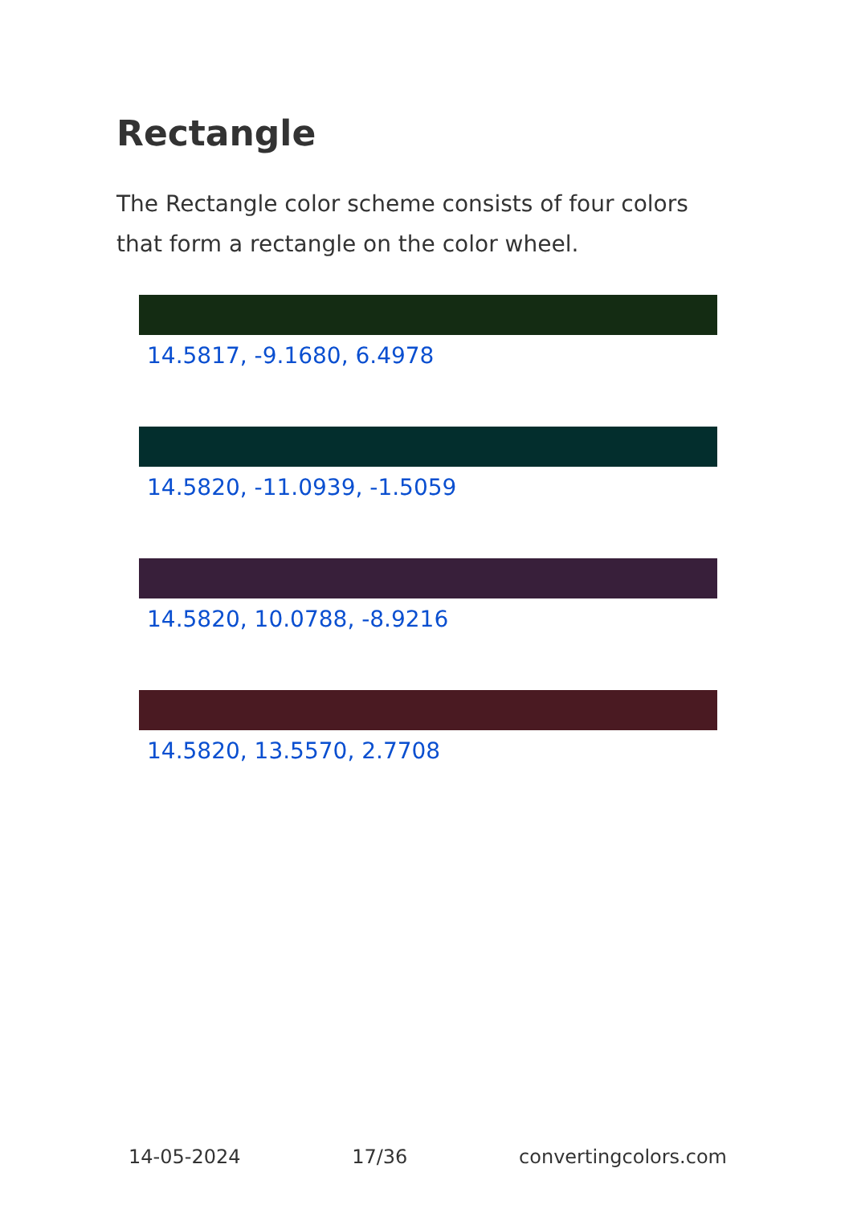Rectangle
The Rectangle color scheme consists of four colors that form a rectangle on the color wheel.
14.5817, -9.1680, 6.4978
14.5820, -11.0939, -1.5059
14.5820, 10.0788, -8.9216
14.5820, 13.5570, 2.7708
14-05-2024 17/36 convertingcolors.com